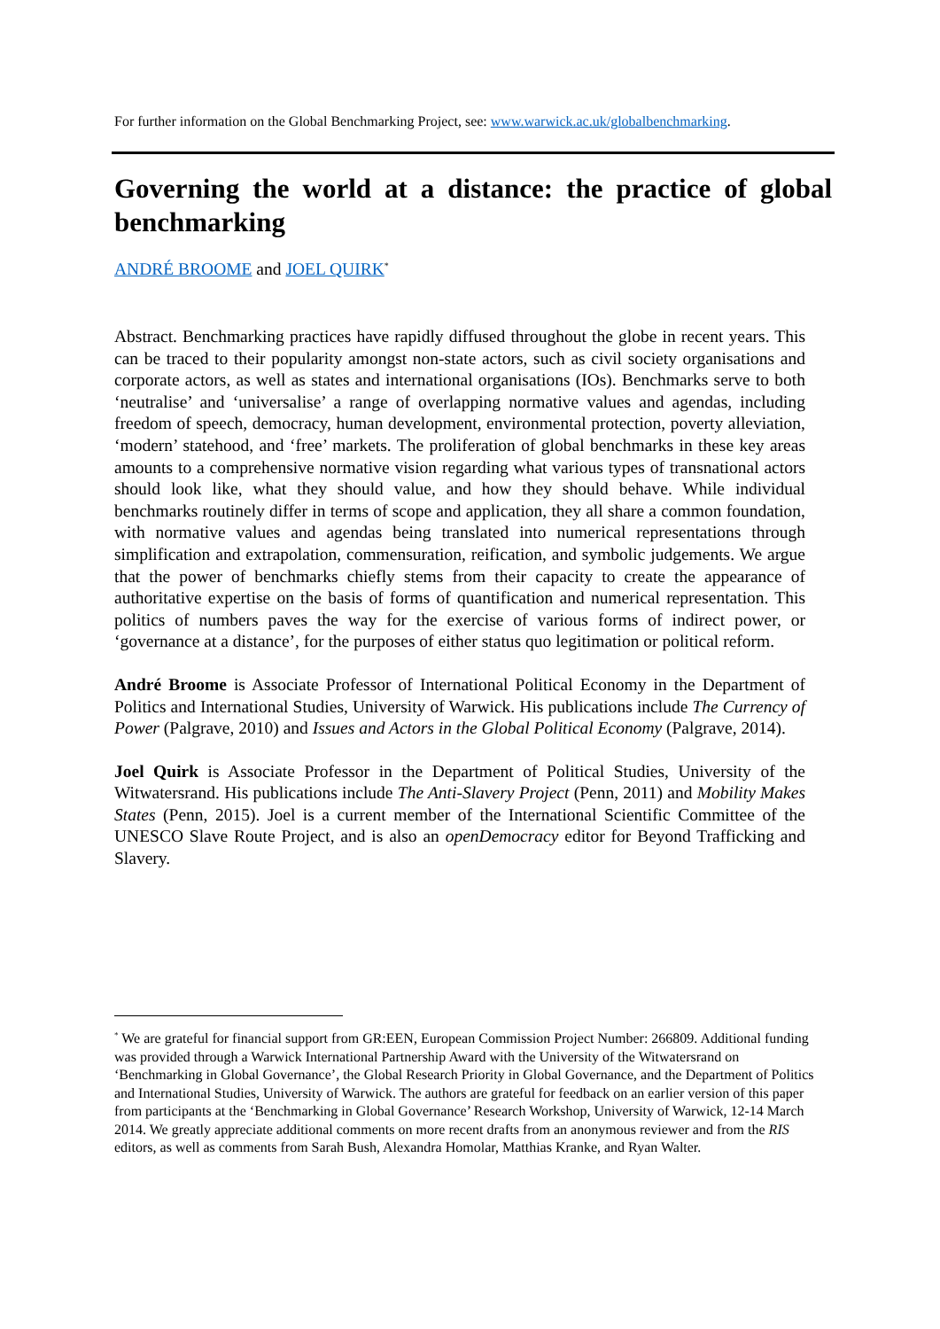For further information on the Global Benchmarking Project, see: www.warwick.ac.uk/globalbenchmarking.
Governing the world at a distance: the practice of global benchmarking
ANDRÉ BROOME and JOEL QUIRK<sup>*</sup>
Abstract. Benchmarking practices have rapidly diffused throughout the globe in recent years. This can be traced to their popularity amongst non-state actors, such as civil society organisations and corporate actors, as well as states and international organisations (IOs). Benchmarks serve to both ‘neutralise’ and ‘universalise’ a range of overlapping normative values and agendas, including freedom of speech, democracy, human development, environmental protection, poverty alleviation, ‘modern’ statehood, and ‘free’ markets. The proliferation of global benchmarks in these key areas amounts to a comprehensive normative vision regarding what various types of transnational actors should look like, what they should value, and how they should behave. While individual benchmarks routinely differ in terms of scope and application, they all share a common foundation, with normative values and agendas being translated into numerical representations through simplification and extrapolation, commensuration, reification, and symbolic judgements. We argue that the power of benchmarks chiefly stems from their capacity to create the appearance of authoritative expertise on the basis of forms of quantification and numerical representation. This politics of numbers paves the way for the exercise of various forms of indirect power, or ‘governance at a distance’, for the purposes of either status quo legitimation or political reform.
André Broome is Associate Professor of International Political Economy in the Department of Politics and International Studies, University of Warwick. His publications include The Currency of Power (Palgrave, 2010) and Issues and Actors in the Global Political Economy (Palgrave, 2014).
Joel Quirk is Associate Professor in the Department of Political Studies, University of the Witwatersrand. His publications include The Anti-Slavery Project (Penn, 2011) and Mobility Makes States (Penn, 2015). Joel is a current member of the International Scientific Committee of the UNESCO Slave Route Project, and is also an openDemocracy editor for Beyond Trafficking and Slavery.
<sup>*</sup> We are grateful for financial support from GR:EEN, European Commission Project Number: 266809. Additional funding was provided through a Warwick International Partnership Award with the University of the Witwatersrand on ‘Benchmarking in Global Governance’, the Global Research Priority in Global Governance, and the Department of Politics and International Studies, University of Warwick. The authors are grateful for feedback on an earlier version of this paper from participants at the ‘Benchmarking in Global Governance’ Research Workshop, University of Warwick, 12-14 March 2014. We greatly appreciate additional comments on more recent drafts from an anonymous reviewer and from the RIS editors, as well as comments from Sarah Bush, Alexandra Homolar, Matthias Kranke, and Ryan Walter.